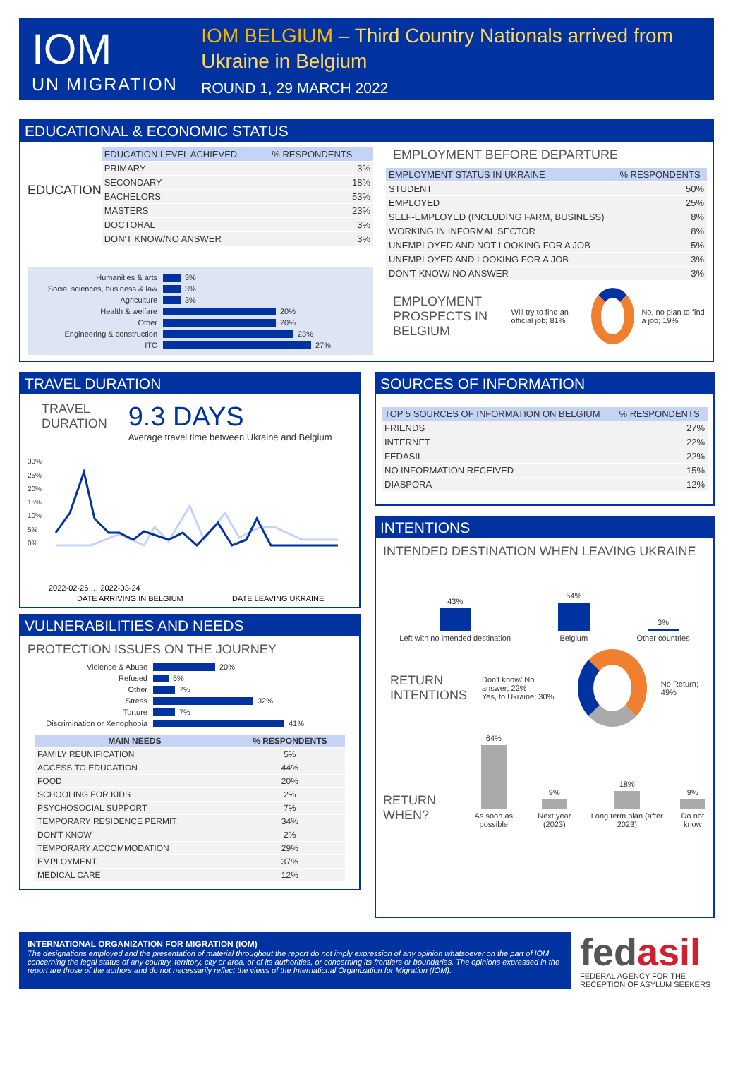IOM
UN MIGRATION
IOM BELGIUM – Third Country Nationals arrived from Ukraine in Belgium
ROUND 1, 29 MARCH 2022
EDUCATIONAL & ECONOMIC STATUS
EDUCATION
| EDUCATION LEVEL ACHIEVED | % RESPONDENTS |
| --- | --- |
| PRIMARY | 3% |
| SECONDARY | 18% |
| BACHELORS | 53% |
| MASTERS | 23% |
| DOCTORAL | 3% |
| DON'T KNOW/NO ANSWER | 3% |
Humanities & arts 3%
Social sciences, business & law 3%
Agriculture 3%
Health & welfare 20%
Other 20%
Engineering & construction 23%
ITC 27%
EMPLOYMENT BEFORE DEPARTURE
| EMPLOYMENT STATUS IN UKRAINE | % RESPONDENTS |
| --- | --- |
| STUDENT | 50% |
| EMPLOYED | 25% |
| SELF-EMPLOYED (INCLUDING FARM, BUSINESS) | 8% |
| WORKING IN INFORMAL SECTOR | 8% |
| UNEMPLOYED AND NOT LOOKING FOR A JOB | 5% |
| UNEMPLOYED AND LOOKING FOR A JOB | 3% |
| DON'T KNOW/ NO ANSWER | 3% |
EMPLOYMENT PROSPECTS IN BELGIUM
Will try to find an official job; 81%
No, no plan to find a job; 19%
TRAVEL DURATION
TRAVEL
DURATION
9.3 DAYS
Average travel time between Ukraine and Belgium
30%
25%
20%
15%
10%
5%
0%
2022-02-26 … 2022-03-24
DATE ARRIVING IN BELGIUM
DATE LEAVING UKRAINE
VULNERABILITIES AND NEEDS
PROTECTION ISSUES ON THE JOURNEY
Violence & Abuse 20%
Refused 5%
Other 7%
Stress 32%
Torture 7%
Discrimination or Xenophobia 41%
| MAIN NEEDS | % RESPONDENTS |
| --- | --- |
| FAMILY REUNIFICATION | 5% |
| ACCESS TO EDUCATION | 44% |
| FOOD | 20% |
| SCHOOLING FOR KIDS | 2% |
| PSYCHOSOCIAL SUPPORT | 7% |
| TEMPORARY RESIDENCE PERMIT | 34% |
| DON'T KNOW | 2% |
| TEMPORARY ACCOMMODATION | 29% |
| EMPLOYMENT | 37% |
| MEDICAL CARE | 12% |
SOURCES OF INFORMATION
| TOP 5 SOURCES OF INFORMATION ON BELGIUM | % RESPONDENTS |
| --- | --- |
| FRIENDS | 27% |
| INTERNET | 22% |
| FEDASIL | 22% |
| NO INFORMATION RECEIVED | 15% |
| DIASPORA | 12% |
INTENTIONS
INTENDED DESTINATION WHEN LEAVING UKRAINE
43%
Left with no intended destination
54%
Belgium
3%
Other countries
RETURN INTENTIONS
Don't know/ No answer; 22%
Yes, to Ukraine; 30%
No Return; 49%
RETURN WHEN?
64%
As soon as possible
9%
Next year (2023)
18%
Long term plan (after 2023)
9%
Do not know
INTERNATIONAL ORGANIZATION FOR MIGRATION (IOM)
The designations employed and the presentation of material throughout the report do not imply expression of any opinion whatsoever on the part of IOM concerning the legal status of any country, territory, city or area, or of its authorities, or concerning its frontiers or boundaries. The opinions expressed in the report are those of the authors and do not necessarily reflect the views of the International Organization for Migration (IOM).
fedasil
FEDERAL AGENCY FOR THE RECEPTION OF ASYLUM SEEKERS